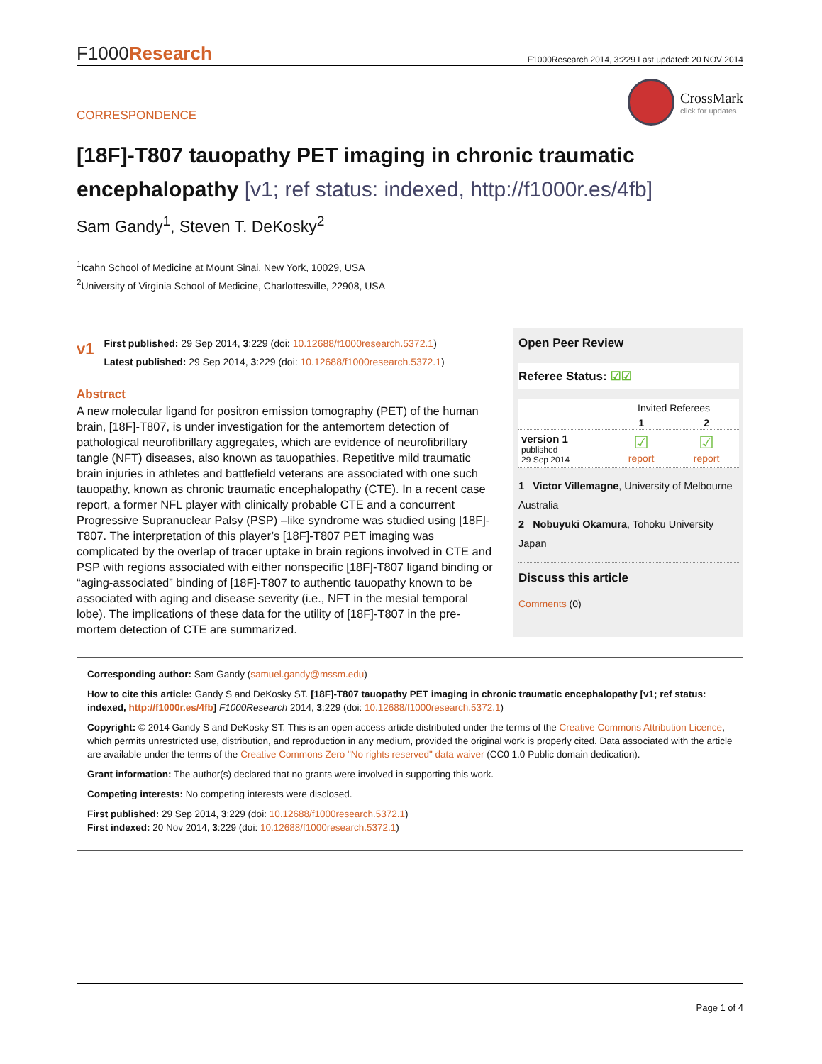F1000Research
F1000Research 2014, 3:229 Last updated: 20 NOV 2014
CORRESPONDENCE
CrossMark
click for updates
[18F]-T807 tauopathy PET imaging in chronic traumatic encephalopathy [v1; ref status: indexed, http://f1000r.es/4fb]
Sam Gandy<sup>1</sup>, Steven T. DeKosky<sup>2</sup>
<sup>1</sup> Icahn School of Medicine at Mount Sinai, New York, 10029, USA
<sup>2</sup> University of Virginia School of Medicine, Charlottesville, 22908, USA
v1
First published: 29 Sep 2014, 3:229 (doi: 10.12688/f1000research.5372.1)
Latest published: 29 Sep 2014, 3:229 (doi: 10.12688/f1000research.5372.1)
Abstract
A new molecular ligand for positron emission tomography (PET) of the human brain, [18F]-T807, is under investigation for the antemortem detection of pathological neurofibrillary aggregates, which are evidence of neurofibrillary tangle (NFT) diseases, also known as tauopathies. Repetitive mild traumatic brain injuries in athletes and battlefield veterans are associated with one such tauopathy, known as chronic traumatic encephalopathy (CTE). In a recent case report, a former NFL player with clinically probable CTE and a concurrent Progressive Supranuclear Palsy (PSP) –like syndrome was studied using [18F]-T807. The interpretation of this player’s [18F]-T807 PET imaging was complicated by the overlap of tracer uptake in brain regions involved in CTE and PSP with regions associated with either nonspecific [18F]-T807 ligand binding or “aging-associated” binding of [18F]-T807 to authentic tauopathy known to be associated with aging and disease severity (i.e., NFT in the mesial temporal lobe). The implications of these data for the utility of [18F]-T807 in the pre-mortem detection of CTE are summarized.
Open Peer Review
Referee Status: ☑☑
| | Invited Referees | |
| | 1 | 2 |
| version 1 published 29 Sep 2014 | ☑ report | ☑ report |
1 Victor Villemagne, University of Melbourne Australia
2 Nobuyuki Okamura, Tohoku University Japan
Discuss this article
Comments (0)
Corresponding author: Sam Gandy (samuel.gandy@mssm.edu)
How to cite this article: Gandy S and DeKosky ST. [18F]-T807 tauopathy PET imaging in chronic traumatic encephalopathy [v1; ref status: indexed, http://f1000r.es/4fb] F1000Research 2014, 3:229 (doi: 10.12688/f1000research.5372.1)
Copyright: © 2014 Gandy S and DeKosky ST. This is an open access article distributed under the terms of the Creative Commons Attribution Licence, which permits unrestricted use, distribution, and reproduction in any medium, provided the original work is properly cited. Data associated with the article are available under the terms of the Creative Commons Zero "No rights reserved" data waiver (CC0 1.0 Public domain dedication).
Grant information: The author(s) declared that no grants were involved in supporting this work.
Competing interests: No competing interests were disclosed.
First published: 29 Sep 2014, 3:229 (doi: 10.12688/f1000research.5372.1)
First indexed: 20 Nov 2014, 3:229 (doi: 10.12688/f1000research.5372.1)
Page 1 of 4